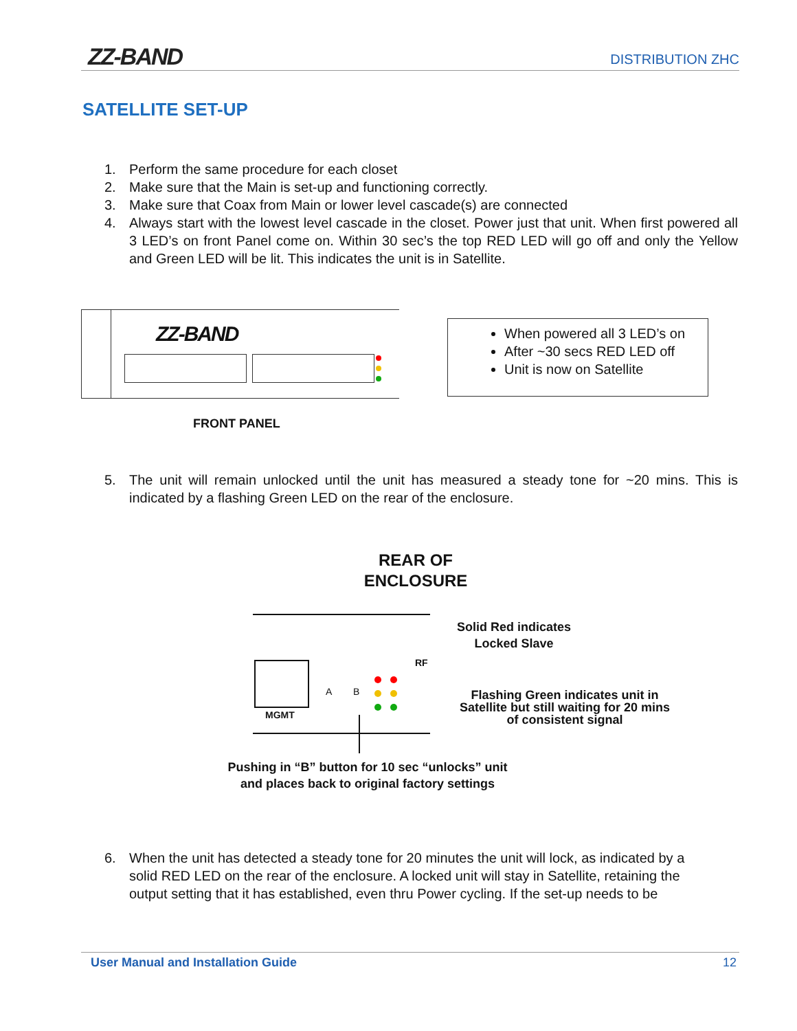ZZ-BAND DISTRIBUTION ZHC
SATELLITE SET-UP
1. Perform the same procedure for each closet
2. Make sure that the Main is set-up and functioning correctly.
3. Make sure that Coax from Main or lower level cascade(s) are connected
4. Always start with the lowest level cascade in the closet. Power just that unit. When first powered all 3 LED’s on front Panel come on. Within 30 sec’s the top RED LED will go off and only the Yellow and Green LED will be lit. This indicates the unit is in Satellite.
ZZ-BAND
When powered all 3 LED’s on
After ~30 secs RED LED off
Unit is now on Satellite
FRONT PANEL
5. The unit will remain unlocked until the unit has measured a steady tone for ~20 mins. This is indicated by a flashing Green LED on the rear of the enclosure.
REAR OF ENCLOSURE
MGMT
A B
RF
Solid Red indicates Locked Slave
Flashing Green indicates unit in Satellite but still waiting for 20 mins of consistent signal
Pushing in “B” button for 10 sec “unlocks” unit and places back to original factory settings
6. When the unit has detected a steady tone for 20 minutes the unit will lock, as indicated by a solid RED LED on the rear of the enclosure. A locked unit will stay in Satellite, retaining the output setting that it has established, even thru Power cycling. If the set-up needs to be
User Manual and Installation Guide 12